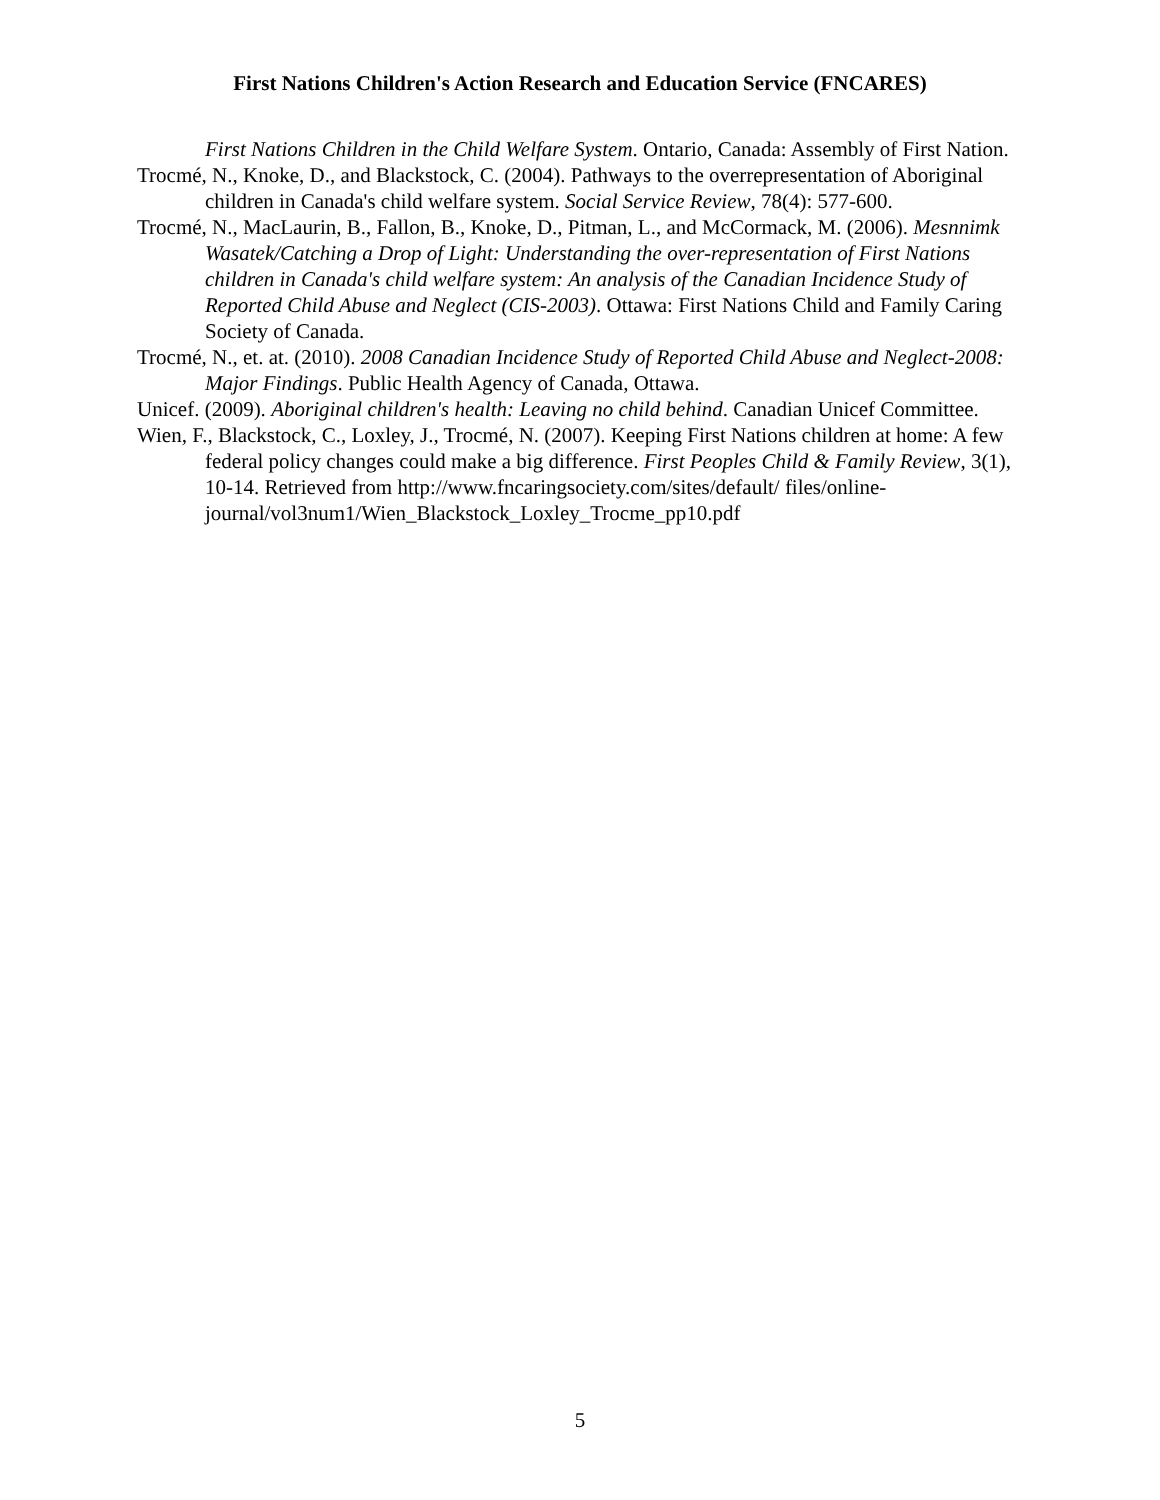First Nations Children's Action Research and Education Service (FNCARES)
First Nations Children in the Child Welfare System. Ontario, Canada: Assembly of First Nation.
Trocmé, N., Knoke, D., and Blackstock, C. (2004). Pathways to the overrepresentation of Aboriginal children in Canada's child welfare system. Social Service Review, 78(4): 577-600.
Trocmé, N., MacLaurin, B., Fallon, B., Knoke, D., Pitman, L., and McCormack, M. (2006). Mesnnimk Wasatek/Catching a Drop of Light: Understanding the over-representation of First Nations children in Canada's child welfare system: An analysis of the Canadian Incidence Study of Reported Child Abuse and Neglect (CIS-2003). Ottawa: First Nations Child and Family Caring Society of Canada.
Trocmé, N., et. at. (2010). 2008 Canadian Incidence Study of Reported Child Abuse and Neglect-2008: Major Findings. Public Health Agency of Canada, Ottawa.
Unicef. (2009). Aboriginal children's health: Leaving no child behind. Canadian Unicef Committee.
Wien, F., Blackstock, C., Loxley, J., Trocmé, N. (2007). Keeping First Nations children at home: A few federal policy changes could make a big difference. First Peoples Child & Family Review, 3(1), 10-14. Retrieved from http://www.fncaringsociety.com/sites/default/ files/online-journal/vol3num1/Wien_Blackstock_Loxley_Trocme_pp10.pdf
5